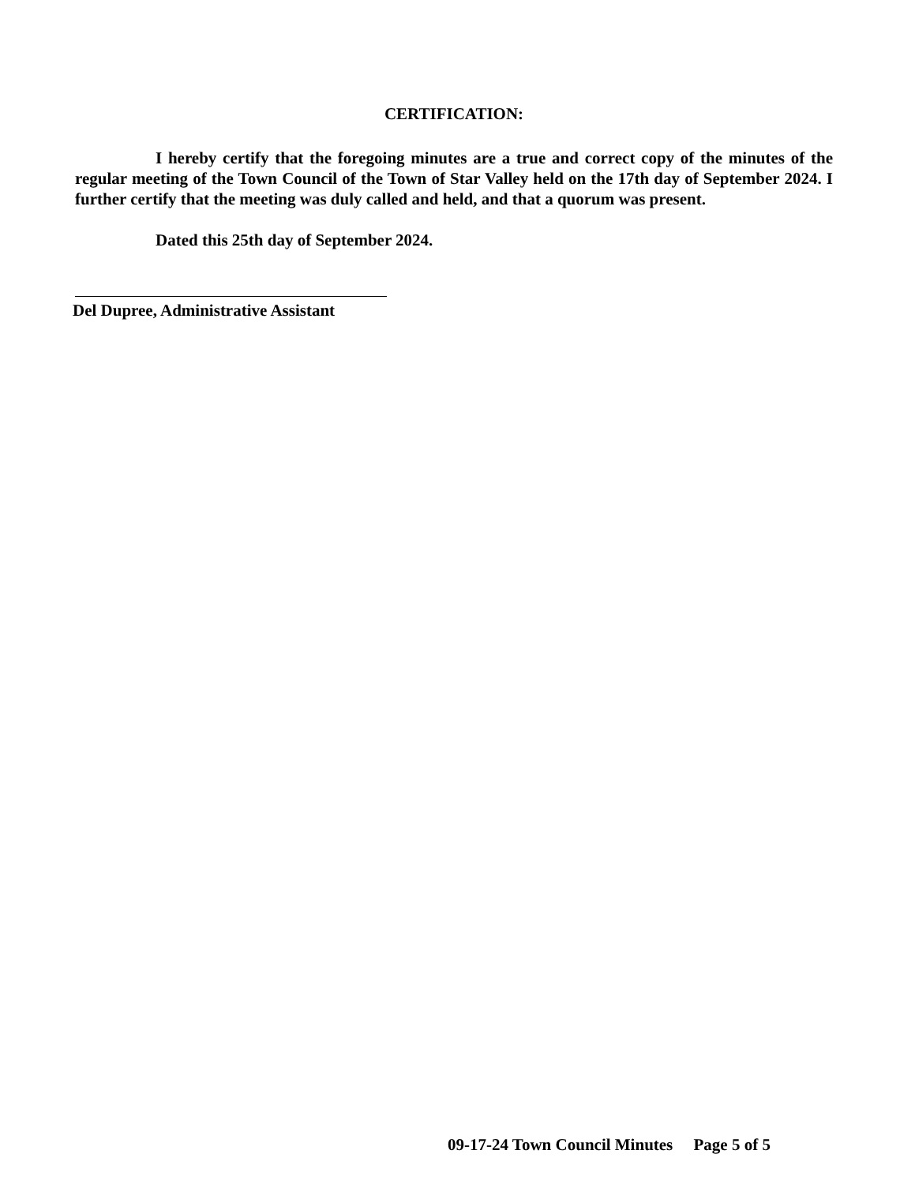CERTIFICATION:
I hereby certify that the foregoing minutes are a true and correct copy of the minutes of the regular meeting of the Town Council of the Town of Star Valley held on the 17th day of September 2024. I further certify that the meeting was duly called and held, and that a quorum was present.
Dated this 25th day of September 2024.
Del Dupree, Administrative Assistant
09-17-24 Town Council Minutes Page 5 of 5